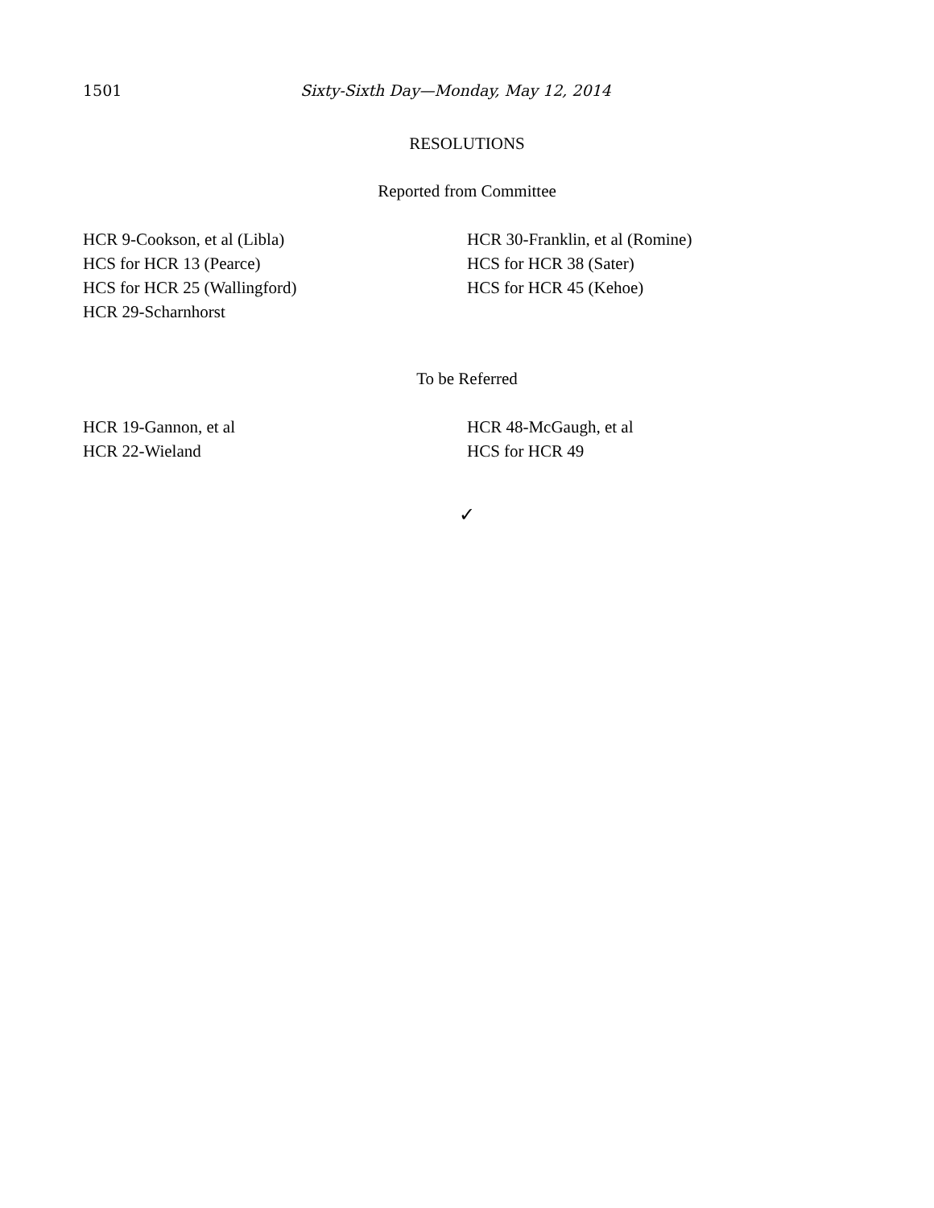1501 Sixty-Sixth Day—Monday, May 12, 2014
RESOLUTIONS
Reported from Committee
HCR 9-Cookson, et al (Libla)
HCS for HCR 13 (Pearce)
HCS for HCR 25 (Wallingford)
HCR 29-Scharnhorst
HCR 30-Franklin, et al (Romine)
HCS for HCR 38 (Sater)
HCS for HCR 45 (Kehoe)
To be Referred
HCR 19-Gannon, et al
HCR 22-Wieland
HCR 48-McGaugh, et al
HCS for HCR 49
✓